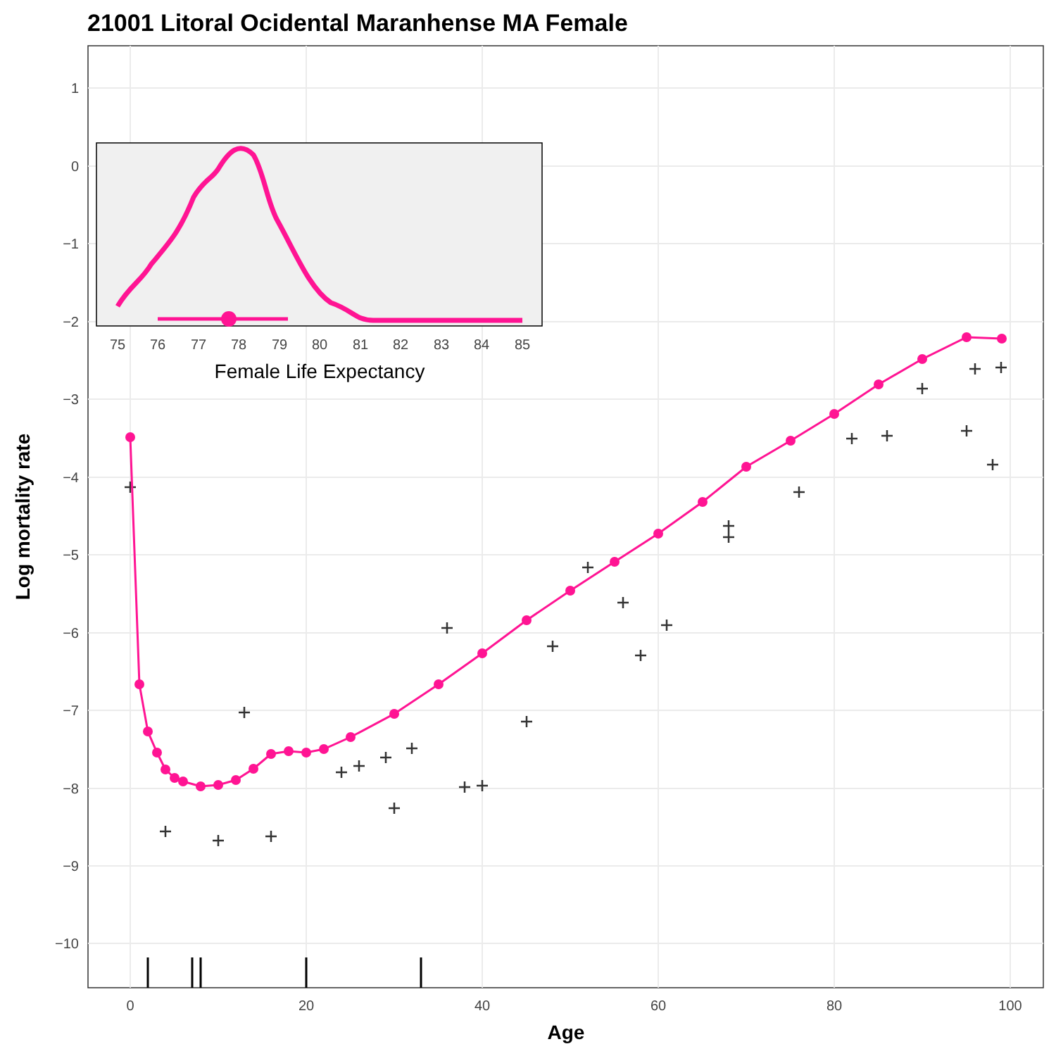21001 Litoral Ocidental Maranhense MA Female
1
0
−1
−2
−3
−4
−5
−6
−7
−8
−9
−10
0
20
40
60
80
100
Age
Log mortality rate
75
76
77
78
79
80
81
82
83
84
85
Female Life Expectancy